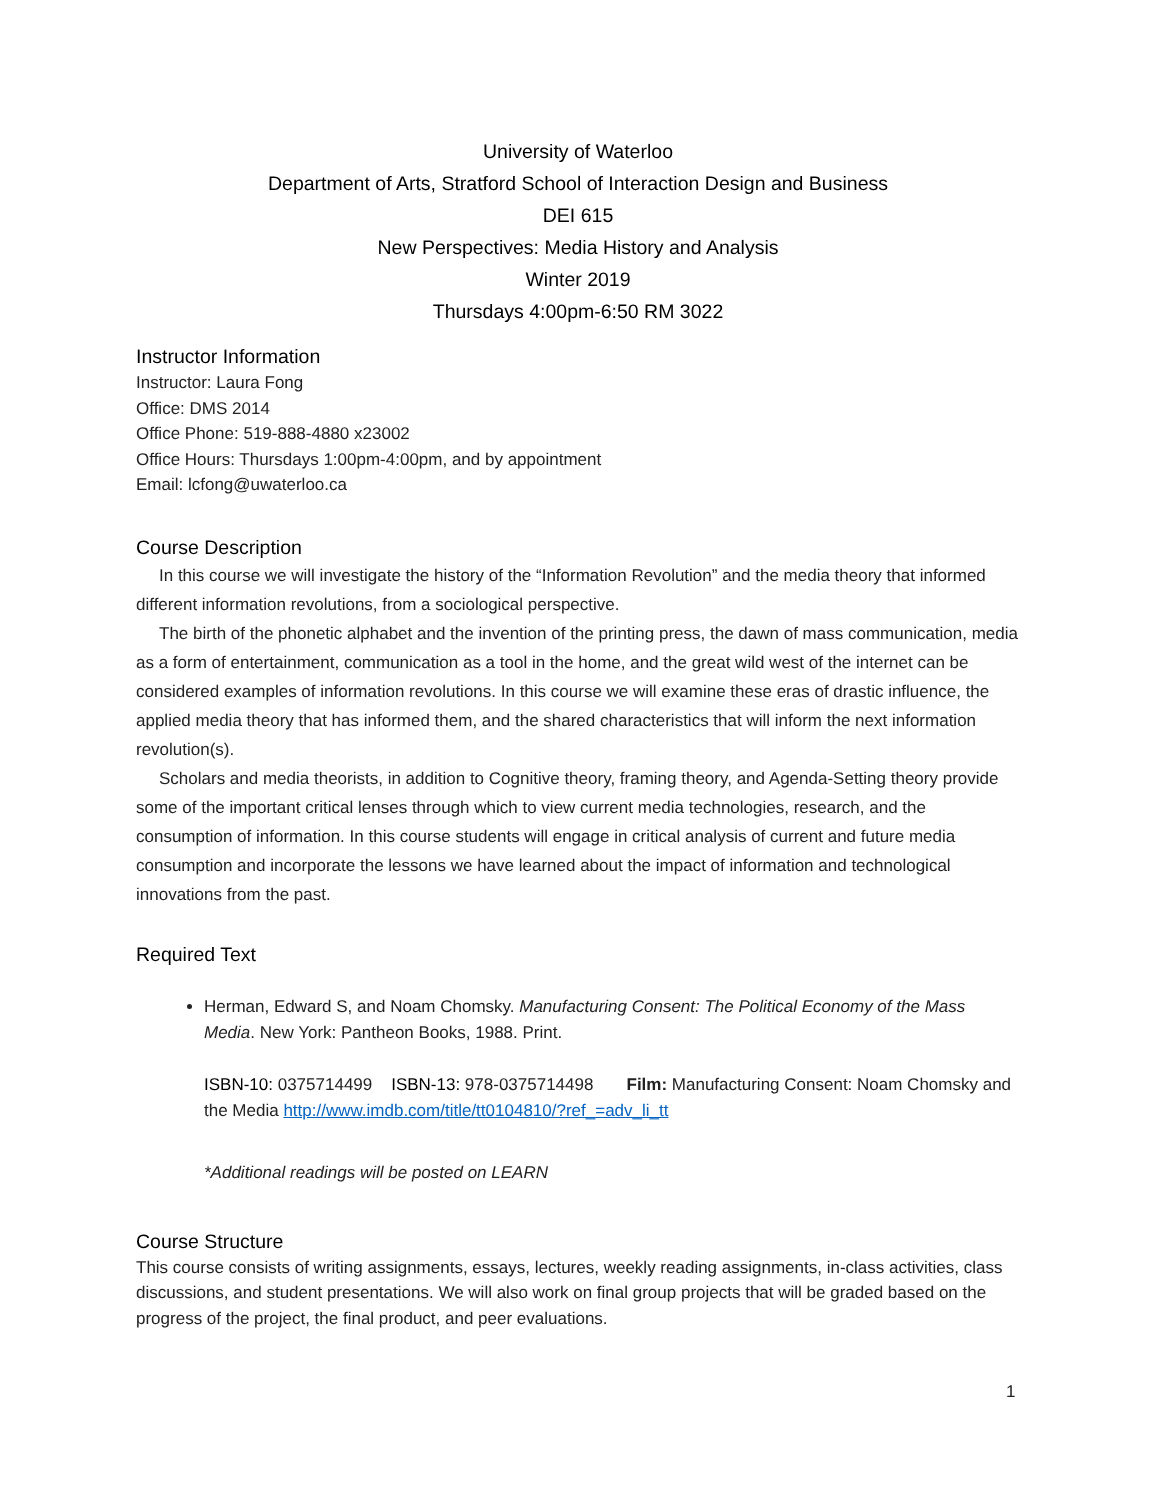University of Waterloo
Department of Arts, Stratford School of Interaction Design and Business
DEI 615
New Perspectives: Media History and Analysis
Winter 2019
Thursdays 4:00pm-6:50 RM 3022
Instructor Information
Instructor: Laura Fong
Office: DMS 2014
Office Phone: 519-888-4880 x23002
Office Hours: Thursdays 1:00pm-4:00pm, and by appointment
Email: lcfong@uwaterloo.ca
Course Description
In this course we will investigate the history of the “Information Revolution” and the media theory that informed different information revolutions, from a sociological perspective.
The birth of the phonetic alphabet and the invention of the printing press, the dawn of mass communication, media as a form of entertainment, communication as a tool in the home, and the great wild west of the internet can be considered examples of information revolutions. In this course we will examine these eras of drastic influence, the applied media theory that has informed them, and the shared characteristics that will inform the next information revolution(s).
Scholars and media theorists, in addition to Cognitive theory, framing theory, and Agenda-Setting theory provide some of the important critical lenses through which to view current media technologies, research, and the consumption of information. In this course students will engage in critical analysis of current and future media consumption and incorporate the lessons we have learned about the impact of information and technological innovations from the past.
Required Text
Herman, Edward S, and Noam Chomsky. Manufacturing Consent: The Political Economy of the Mass Media. New York: Pantheon Books, 1988. Print.
ISBN-10: 0375714499 ISBN-13: 978-0375714498 Film: Manufacturing Consent: Noam Chomsky and the Media http://www.imdb.com/title/tt0104810/?ref_=adv_li_tt
*Additional readings will be posted on LEARN
Course Structure
This course consists of writing assignments, essays, lectures, weekly reading assignments, in-class activities, class discussions, and student presentations. We will also work on final group projects that will be graded based on the progress of the project, the final product, and peer evaluations.
1